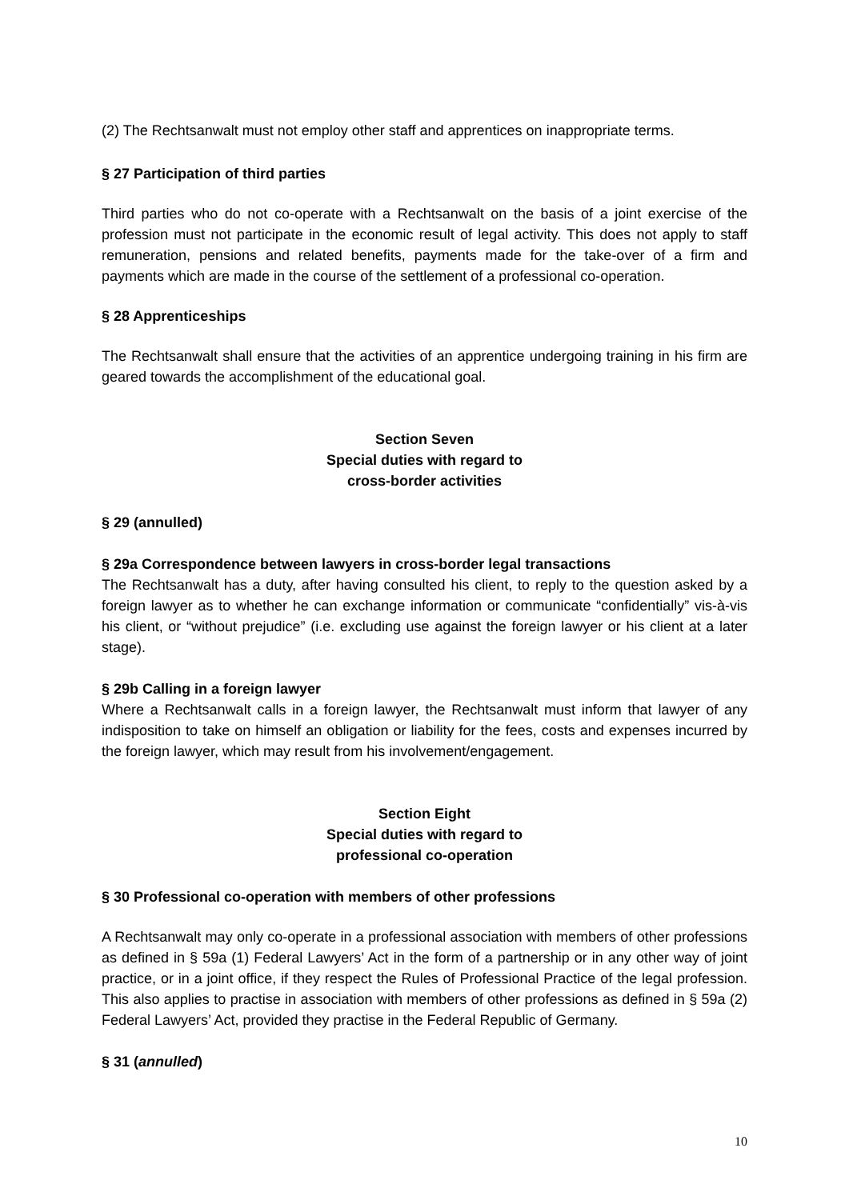(2) The Rechtsanwalt must not employ other staff and apprentices on inappropriate terms.
§ 27 Participation of third parties
Third parties who do not co-operate with a Rechtsanwalt on the basis of a joint exercise of the profession must not participate in the economic result of legal activity. This does not apply to staff remuneration, pensions and related benefits, payments made for the take-over of a firm and payments which are made in the course of the settlement of a professional co-operation.
§ 28 Apprenticeships
The Rechtsanwalt shall ensure that the activities of an apprentice undergoing training in his firm are geared towards the accomplishment of the educational goal.
Section Seven
Special duties with regard to
cross-border activities
§ 29 (annulled)
§ 29a Correspondence between lawyers in cross-border legal transactions
The Rechtsanwalt has a duty, after having consulted his client, to reply to the question asked by a foreign lawyer as to whether he can exchange information or communicate “confidentially” vis-à-vis his client, or “without prejudice” (i.e. excluding use against the foreign lawyer or his client at a later stage).
§ 29b Calling in a foreign lawyer
Where a Rechtsanwalt calls in a foreign lawyer, the Rechtsanwalt must inform that lawyer of any indisposition to take on himself an obligation or liability for the fees, costs and expenses incurred by the foreign lawyer, which may result from his involvement/engagement.
Section Eight
Special duties with regard to
professional co-operation
§ 30 Professional co-operation with members of other professions
A Rechtsanwalt may only co-operate in a professional association with members of other professions as defined in § 59a (1) Federal Lawyers’ Act in the form of a partnership or in any other way of joint practice, or in a joint office, if they respect the Rules of Professional Practice of the legal profession. This also applies to practise in association with members of other professions as defined in § 59a (2) Federal Lawyers’ Act, provided they practise in the Federal Republic of Germany.
§ 31 (annulled)
10